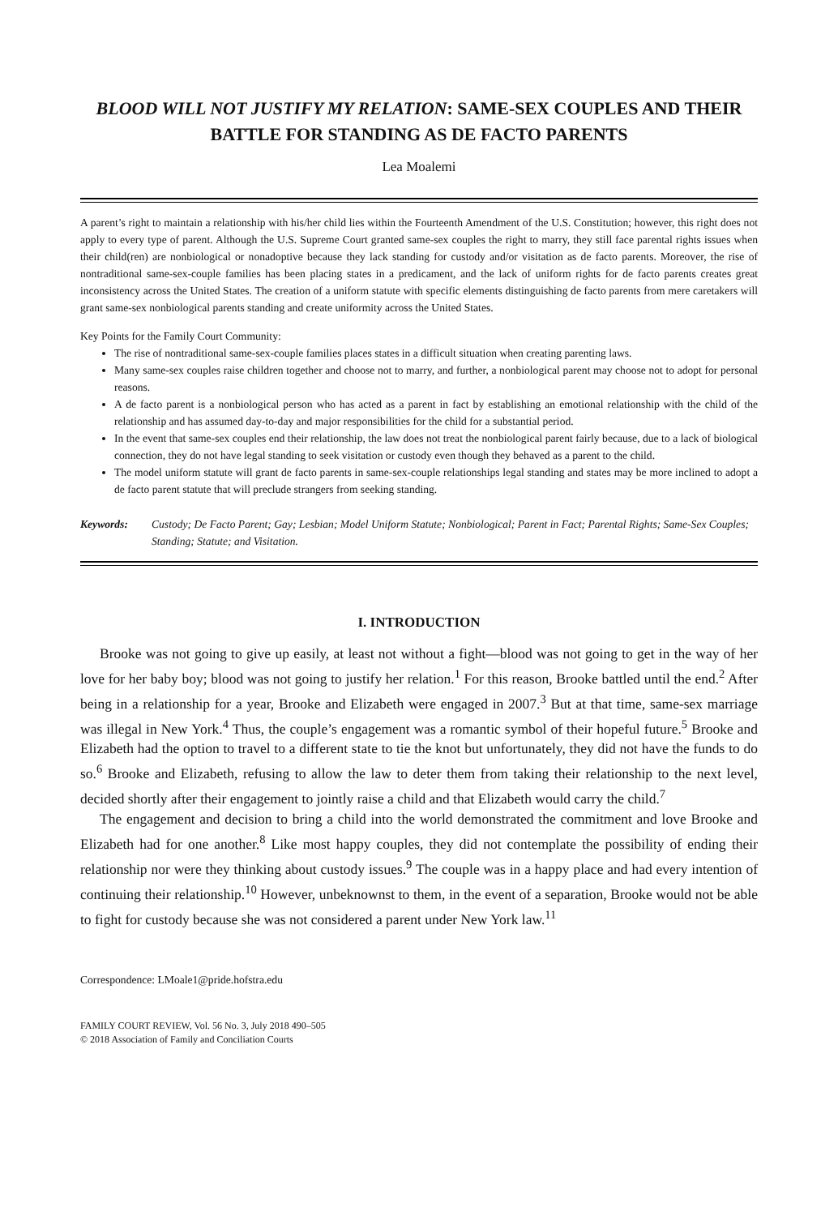BLOOD WILL NOT JUSTIFY MY RELATION: SAME-SEX COUPLES AND THEIR BATTLE FOR STANDING AS DE FACTO PARENTS
Lea Moalemi
A parent’s right to maintain a relationship with his/her child lies within the Fourteenth Amendment of the U.S. Constitution; however, this right does not apply to every type of parent. Although the U.S. Supreme Court granted same-sex couples the right to marry, they still face parental rights issues when their child(ren) are nonbiological or nonadoptive because they lack standing for custody and/or visitation as de facto parents. Moreover, the rise of nontraditional same-sex-couple families has been placing states in a predicament, and the lack of uniform rights for de facto parents creates great inconsistency across the United States. The creation of a uniform statute with specific elements distinguishing de facto parents from mere caretakers will grant same-sex nonbiological parents standing and create uniformity across the United States.
Key Points for the Family Court Community:
The rise of nontraditional same-sex-couple families places states in a difficult situation when creating parenting laws.
Many same-sex couples raise children together and choose not to marry, and further, a nonbiological parent may choose not to adopt for personal reasons.
A de facto parent is a nonbiological person who has acted as a parent in fact by establishing an emotional relationship with the child of the relationship and has assumed day-to-day and major responsibilities for the child for a substantial period.
In the event that same-sex couples end their relationship, the law does not treat the nonbiological parent fairly because, due to a lack of biological connection, they do not have legal standing to seek visitation or custody even though they behaved as a parent to the child.
The model uniform statute will grant de facto parents in same-sex-couple relationships legal standing and states may be more inclined to adopt a de facto parent statute that will preclude strangers from seeking standing.
Keywords: Custody; De Facto Parent; Gay; Lesbian; Model Uniform Statute; Nonbiological; Parent in Fact; Parental Rights; Same-Sex Couples; Standing; Statute; and Visitation.
I. INTRODUCTION
Brooke was not going to give up easily, at least not without a fight—blood was not going to get in the way of her love for her baby boy; blood was not going to justify her relation.<sup>1</sup> For this reason, Brooke battled until the end.<sup>2</sup> After being in a relationship for a year, Brooke and Elizabeth were engaged in 2007.<sup>3</sup> But at that time, same-sex marriage was illegal in New York.<sup>4</sup> Thus, the couple’s engagement was a romantic symbol of their hopeful future.<sup>5</sup> Brooke and Elizabeth had the option to travel to a different state to tie the knot but unfortunately, they did not have the funds to do so.<sup>6</sup> Brooke and Elizabeth, refusing to allow the law to deter them from taking their relationship to the next level, decided shortly after their engagement to jointly raise a child and that Elizabeth would carry the child.<sup>7</sup>
The engagement and decision to bring a child into the world demonstrated the commitment and love Brooke and Elizabeth had for one another.<sup>8</sup> Like most happy couples, they did not contemplate the possibility of ending their relationship nor were they thinking about custody issues.<sup>9</sup> The couple was in a happy place and had every intention of continuing their relationship.<sup>10</sup> However, unbeknownst to them, in the event of a separation, Brooke would not be able to fight for custody because she was not considered a parent under New York law.<sup>11</sup>
Correspondence: LMoale1@pride.hofstra.edu
FAMILY COURT REVIEW, Vol. 56 No. 3, July 2018 490–505
© 2018 Association of Family and Conciliation Courts